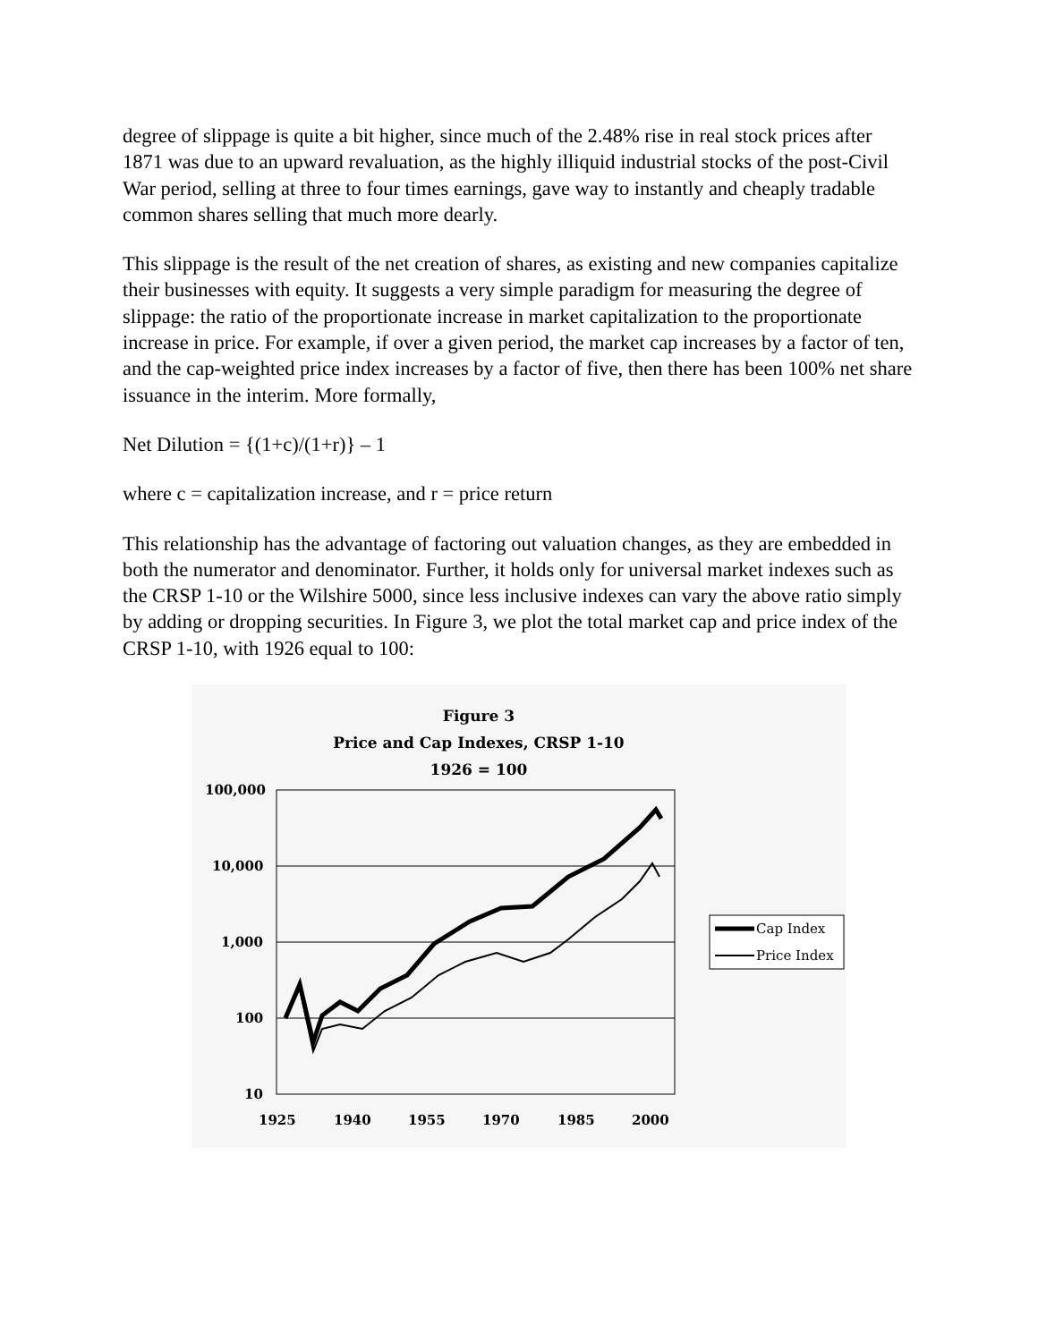degree of slippage is quite a bit higher, since much of the 2.48% rise in real stock prices after 1871 was due to an upward revaluation, as the highly illiquid industrial stocks of the post-Civil War period, selling at three to four times earnings, gave way to instantly and cheaply tradable common shares selling that much more dearly.
This slippage is the result of the net creation of shares, as existing and new companies capitalize their businesses with equity. It suggests a very simple paradigm for measuring the degree of slippage: the ratio of the proportionate increase in market capitalization to the proportionate increase in price. For example, if over a given period, the market cap increases by a factor of ten, and the cap-weighted price index increases by a factor of five, then there has been 100% net share issuance in the interim. More formally,
Net Dilution = {(1+c)/(1+r)} – 1
where c = capitalization increase, and r = price return
This relationship has the advantage of factoring out valuation changes, as they are embedded in both the numerator and denominator. Further, it holds only for universal market indexes such as the CRSP 1-10 or the Wilshire 5000, since less inclusive indexes can vary the above ratio simply by adding or dropping securities. In Figure 3, we plot the total market cap and price index of the CRSP 1-10, with 1926 equal to 100:
Figure 3
Price and Cap Indexes, CRSP 1-10
1926 = 100
100,000
10,000
1,000
100
10
1925
1940
1955
1970
1985
2000
Cap Index
Price Index